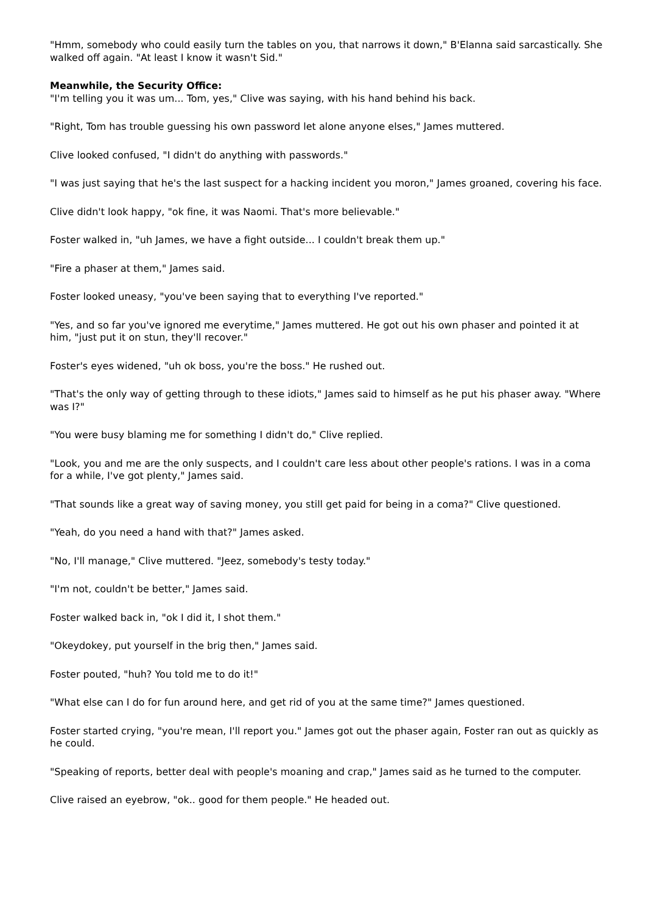"Hmm, somebody who could easily turn the tables on you, that narrows it down," B'Elanna said sarcastically. She walked off again. "At least I know it wasn't Sid."
Meanwhile, the Security Office:
"I'm telling you it was um... Tom, yes," Clive was saying, with his hand behind his back.
"Right, Tom has trouble guessing his own password let alone anyone elses," James muttered.
Clive looked confused, "I didn't do anything with passwords."
"I was just saying that he's the last suspect for a hacking incident you moron," James groaned, covering his face.
Clive didn't look happy, "ok fine, it was Naomi. That's more believable."
Foster walked in, "uh James, we have a fight outside... I couldn't break them up."
"Fire a phaser at them," James said.
Foster looked uneasy, "you've been saying that to everything I've reported."
"Yes, and so far you've ignored me everytime," James muttered. He got out his own phaser and pointed it at him, "just put it on stun, they'll recover."
Foster's eyes widened, "uh ok boss, you're the boss." He rushed out.
"That's the only way of getting through to these idiots," James said to himself as he put his phaser away. "Where was I?"
"You were busy blaming me for something I didn't do," Clive replied.
"Look, you and me are the only suspects, and I couldn't care less about other people's rations. I was in a coma for a while, I've got plenty," James said.
"That sounds like a great way of saving money, you still get paid for being in a coma?" Clive questioned.
"Yeah, do you need a hand with that?" James asked.
"No, I'll manage," Clive muttered. "Jeez, somebody's testy today."
"I'm not, couldn't be better," James said.
Foster walked back in, "ok I did it, I shot them."
"Okeydokey, put yourself in the brig then," James said.
Foster pouted, "huh? You told me to do it!"
"What else can I do for fun around here, and get rid of you at the same time?" James questioned.
Foster started crying, "you're mean, I'll report you." James got out the phaser again, Foster ran out as quickly as he could.
"Speaking of reports, better deal with people's moaning and crap," James said as he turned to the computer.
Clive raised an eyebrow, "ok.. good for them people." He headed out.